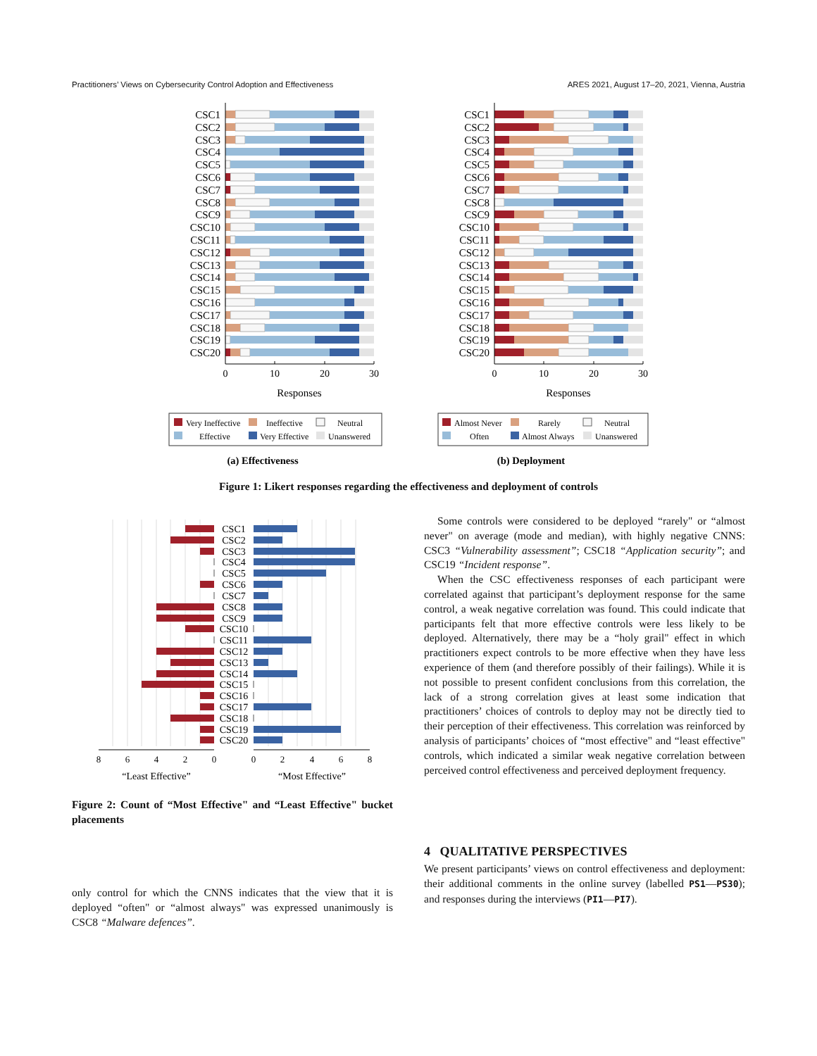Practitioners’ Views on Cybersecurity Control Adoption and Effectiveness ARES 2021, August 17–20, 2021, Vienna, Austria
CSC1
CSC2
CSC3
CSC4
CSC5
CSC6
CSC7
CSC8
CSC9
CSC10
CSC11
CSC12
CSC13
CSC14
CSC15
CSC16
CSC17
CSC18
CSC19
CSC20
CSC1
CSC2
CSC3
CSC4
CSC5
CSC6
CSC7
CSC8
CSC9
CSC10
CSC11
CSC12
CSC13
CSC14
CSC15
CSC16
CSC17
CSC18
CSC19
CSC20
0
10
20
30
Responses
0
10
20
30
Responses
Very Ineffective
Ineffective
Neutral
Effective
Very Effective
Unanswered
Almost Never
Rarely
Neutral
Often
Almost Always
Unanswered
(a) Effectiveness
(b) Deployment
Figure 1: Likert responses regarding the effectiveness and deployment of controls
CSC1
CSC2
CSC3
CSC4
CSC5
CSC6
CSC7
CSC8
CSC9
CSC10
CSC11
CSC12
CSC13
CSC14
CSC15
CSC16
CSC17
CSC18
CSC19
CSC20
8
6
4
2
0
0
2
4
6
8
“Least Effective”
“Most Effective”
Figure 2: Count of “Most Effective" and “Least Effective" bucket placements
only control for which the CNNS indicates that the view that it is deployed “often" or “almost always" was expressed unanimously is CSC8 “Malware defences”.
Some controls were considered to be deployed “rarely" or “almost never" on average (mode and median), with highly negative CNNS: CSC3 “Vulnerability assessment”; CSC18 “Application security”; and CSC19 “Incident response”.
When the CSC effectiveness responses of each participant were correlated against that participant’s deployment response for the same control, a weak negative correlation was found. This could indicate that participants felt that more effective controls were less likely to be deployed. Alternatively, there may be a “holy grail" effect in which practitioners expect controls to be more effective when they have less experience of them (and therefore possibly of their failings). While it is not possible to present confident conclusions from this correlation, the lack of a strong correlation gives at least some indication that practitioners’ choices of controls to deploy may not be directly tied to their perception of their effectiveness. This correlation was reinforced by analysis of participants’ choices of “most effective" and “least effective" controls, which indicated a similar weak negative correlation between perceived control effectiveness and perceived deployment frequency.
4 QUALITATIVE PERSPECTIVES
We present participants’ views on control effectiveness and deployment: their additional comments in the online survey (labelled PS1—PS30); and responses during the interviews (PI1—PI7).